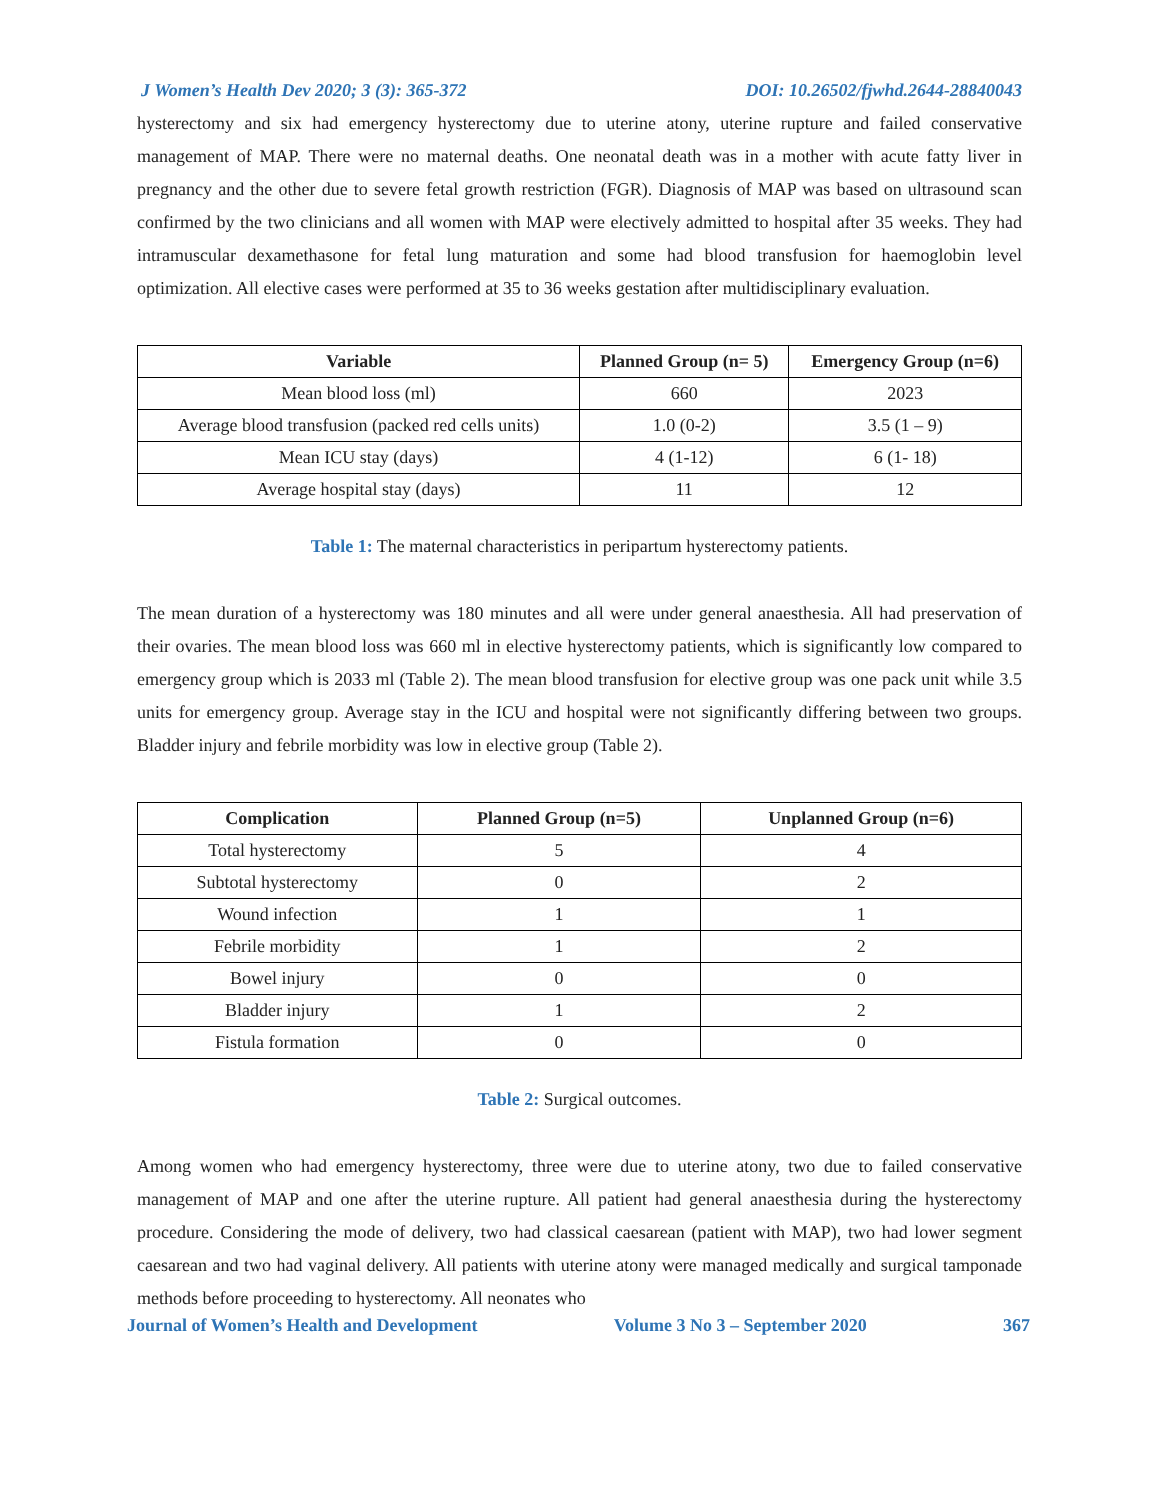J Women’s Health Dev 2020; 3 (3): 365-372 DOI: 10.26502/fjwhd.2644-28840043
hysterectomy and six had emergency hysterectomy due to uterine atony, uterine rupture and failed conservative management of MAP. There were no maternal deaths. One neonatal death was in a mother with acute fatty liver in pregnancy and the other due to severe fetal growth restriction (FGR). Diagnosis of MAP was based on ultrasound scan confirmed by the two clinicians and all women with MAP were electively admitted to hospital after 35 weeks. They had intramuscular dexamethasone for fetal lung maturation and some had blood transfusion for haemoglobin level optimization. All elective cases were performed at 35 to 36 weeks gestation after multidisciplinary evaluation.
| Variable | Planned Group (n= 5) | Emergency Group (n=6) |
| --- | --- | --- |
| Mean blood loss (ml) | 660 | 2023 |
| Average blood transfusion (packed red cells units) | 1.0 (0-2) | 3.5 (1 – 9) |
| Mean ICU stay (days) | 4 (1-12) | 6 (1- 18) |
| Average hospital stay (days) | 11 | 12 |
Table 1: The maternal characteristics in peripartum hysterectomy patients.
The mean duration of a hysterectomy was 180 minutes and all were under general anaesthesia. All had preservation of their ovaries. The mean blood loss was 660 ml in elective hysterectomy patients, which is significantly low compared to emergency group which is 2033 ml (Table 2). The mean blood transfusion for elective group was one pack unit while 3.5 units for emergency group. Average stay in the ICU and hospital were not significantly differing between two groups. Bladder injury and febrile morbidity was low in elective group (Table 2).
| Complication | Planned Group (n=5) | Unplanned Group (n=6) |
| --- | --- | --- |
| Total hysterectomy | 5 | 4 |
| Subtotal hysterectomy | 0 | 2 |
| Wound infection | 1 | 1 |
| Febrile morbidity | 1 | 2 |
| Bowel injury | 0 | 0 |
| Bladder injury | 1 | 2 |
| Fistula formation | 0 | 0 |
Table 2: Surgical outcomes.
Among women who had emergency hysterectomy, three were due to uterine atony, two due to failed conservative management of MAP and one after the uterine rupture. All patient had general anaesthesia during the hysterectomy procedure. Considering the mode of delivery, two had classical caesarean (patient with MAP), two had lower segment caesarean and two had vaginal delivery. All patients with uterine atony were managed medically and surgical tamponade methods before proceeding to hysterectomy. All neonates who
Journal of Women’s Health and Development Volume 3 No 3 – September 2020 367